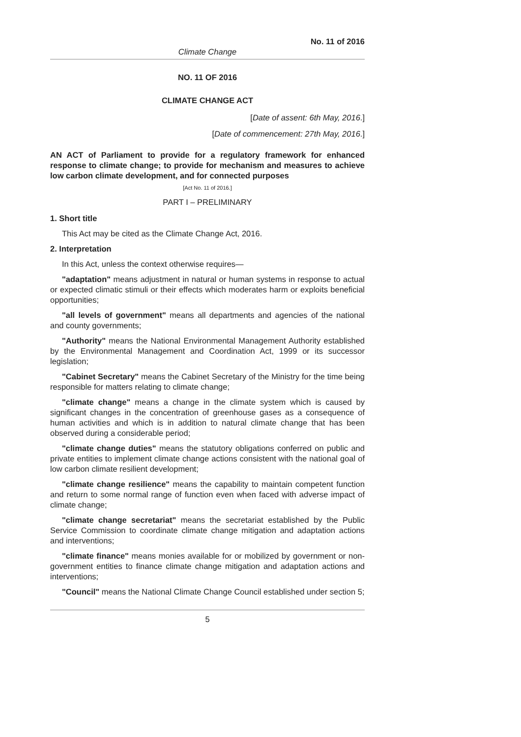No. 11 of 2016
Climate Change
NO. 11 OF 2016
CLIMATE CHANGE ACT
[Date of assent: 6th May, 2016.]
[Date of commencement: 27th May, 2016.]
AN ACT of Parliament to provide for a regulatory framework for enhanced response to climate change; to provide for mechanism and measures to achieve low carbon climate development, and for connected purposes
[Act No. 11 of 2016.]
PART I – PRELIMINARY
1. Short title
This Act may be cited as the Climate Change Act, 2016.
2. Interpretation
In this Act, unless the context otherwise requires—
"adaptation" means adjustment in natural or human systems in response to actual or expected climatic stimuli or their effects which moderates harm or exploits beneficial opportunities;
"all levels of government" means all departments and agencies of the national and county governments;
"Authority" means the National Environmental Management Authority established by the Environmental Management and Coordination Act, 1999 or its successor legislation;
"Cabinet Secretary" means the Cabinet Secretary of the Ministry for the time being responsible for matters relating to climate change;
"climate change" means a change in the climate system which is caused by significant changes in the concentration of greenhouse gases as a consequence of human activities and which is in addition to natural climate change that has been observed during a considerable period;
"climate change duties" means the statutory obligations conferred on public and private entities to implement climate change actions consistent with the national goal of low carbon climate resilient development;
"climate change resilience" means the capability to maintain competent function and return to some normal range of function even when faced with adverse impact of climate change;
"climate change secretariat" means the secretariat established by the Public Service Commission to coordinate climate change mitigation and adaptation actions and interventions;
"climate finance" means monies available for or mobilized by government or non-government entities to finance climate change mitigation and adaptation actions and interventions;
"Council" means the National Climate Change Council established under section 5;
5